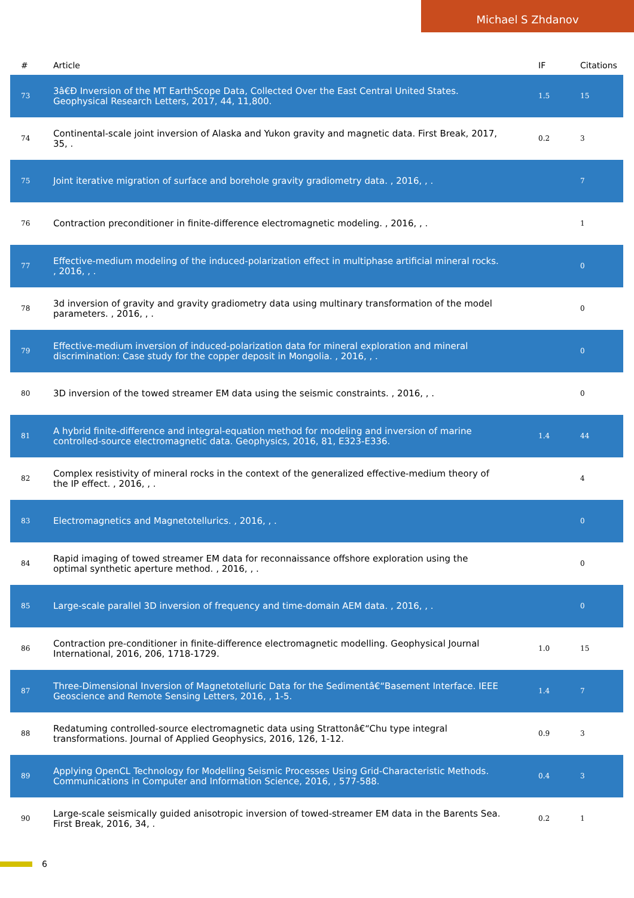Michael S Zhdanov
| # | Article | IF | Citations |
| --- | --- | --- | --- |
| 73 | 3â€Ð Inversion of the MT EarthScope Data, Collected Over the East Central United States. Geophysical Research Letters, 2017, 44, 11,800. | 1.5 | 15 |
| 74 | Continental-scale joint inversion of Alaska and Yukon gravity and magnetic data. First Break, 2017, 35, . | 0.2 | 3 |
| 75 | Joint iterative migration of surface and borehole gravity gradiometry data. , 2016, , . | | 7 |
| 76 | Contraction preconditioner in finite-difference electromagnetic modeling. , 2016, , . | | 1 |
| 77 | Effective-medium modeling of the induced-polarization effect in multiphase artificial mineral rocks. , 2016, , . | | 0 |
| 78 | 3d inversion of gravity and gravity gradiometry data using multinary transformation of the model parameters. , 2016, , . | | 0 |
| 79 | Effective-medium inversion of induced-polarization data for mineral exploration and mineral discrimination: Case study for the copper deposit in Mongolia. , 2016, , . | | 0 |
| 80 | 3D inversion of the towed streamer EM data using the seismic constraints. , 2016, , . | | 0 |
| 81 | A hybrid finite-difference and integral-equation method for modeling and inversion of marine controlled-source electromagnetic data. Geophysics, 2016, 81, E323-E336. | 1.4 | 44 |
| 82 | Complex resistivity of mineral rocks in the context of the generalized effective-medium theory of the IP effect. , 2016, , . | | 4 |
| 83 | Electromagnetics and Magnetotellurics. , 2016, , . | | 0 |
| 84 | Rapid imaging of towed streamer EM data for reconnaissance offshore exploration using the optimal synthetic aperture method. , 2016, , . | | 0 |
| 85 | Large-scale parallel 3D inversion of frequency and time-domain AEM data. , 2016, , . | | 0 |
| 86 | Contraction pre-conditioner in finite-difference electromagnetic modelling. Geophysical Journal International, 2016, 206, 1718-1729. | 1.0 | 15 |
| 87 | Three-Dimensional Inversion of Magnetotelluric Data for the Sedimentâ€“Basement Interface. IEEE Geoscience and Remote Sensing Letters, 2016, , 1-5. | 1.4 | 7 |
| 88 | Redatuming controlled-source electromagnetic data using Strattonâ€“Chu type integral transformations. Journal of Applied Geophysics, 2016, 126, 1-12. | 0.9 | 3 |
| 89 | Applying OpenCL Technology for Modelling Seismic Processes Using Grid-Characteristic Methods. Communications in Computer and Information Science, 2016, , 577-588. | 0.4 | 3 |
| 90 | Large-scale seismically guided anisotropic inversion of towed-streamer EM data in the Barents Sea. First Break, 2016, 34, . | 0.2 | 1 |
6